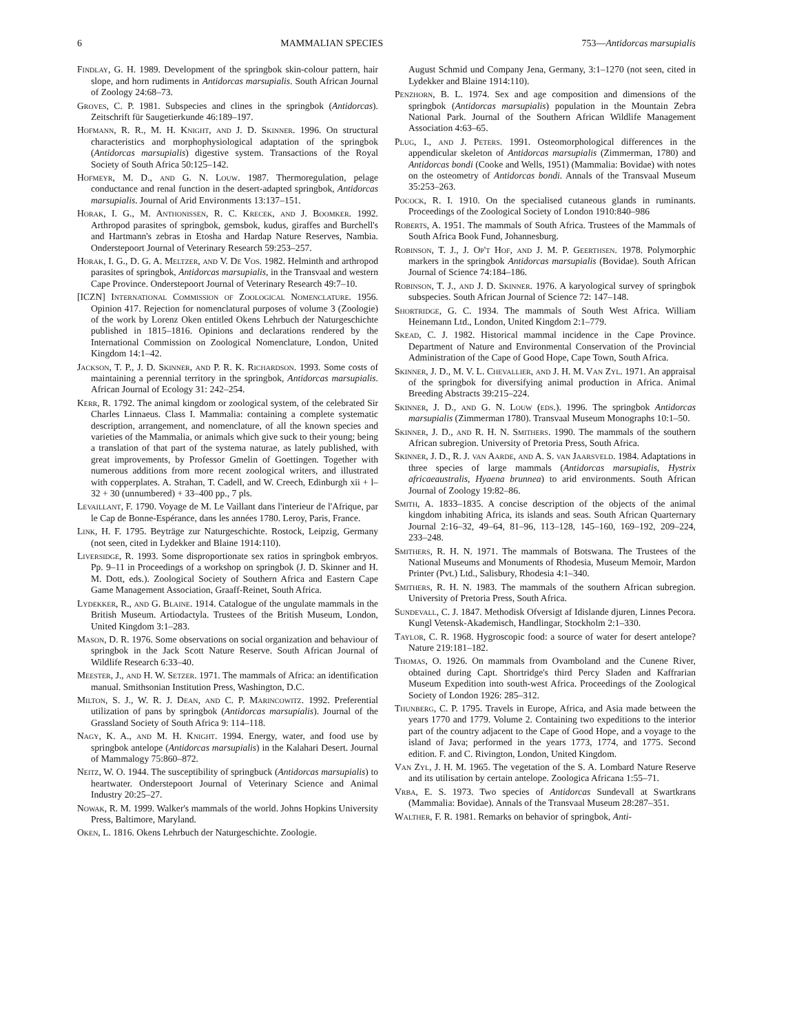6 MAMMALIAN SPECIES 753—Antidorcas marsupialis
Findlay, G. H. 1989. Development of the springbok skin-colour pattern, hair slope, and horn rudiments in Antidorcas marsupialis. South African Journal of Zoology 24:68–73.
Groves, C. P. 1981. Subspecies and clines in the springbok (Antidorcas). Zeitschrift für Saugetierkunde 46:189–197.
Hofmann, R. R., M. H. Knight, and J. D. Skinner. 1996. On structural characteristics and morphophysiological adaptation of the springbok (Antidorcas marsupialis) digestive system. Transactions of the Royal Society of South Africa 50:125–142.
Hofmeyr, M. D., and G. N. Louw. 1987. Thermoregulation, pelage conductance and renal function in the desert-adapted springbok, Antidorcas marsupialis. Journal of Arid Environments 13:137–151.
Horak, I. G., M. Anthonissen, R. C. Krecek, and J. Boomker. 1992. Arthropod parasites of springbok, gemsbok, kudus, giraffes and Burchell's and Hartmann's zebras in Etosha and Hardap Nature Reserves, Nambia. Onderstepoort Journal of Veterinary Research 59:253–257.
Horak, I. G., D. G. A. Meltzer, and V. De Vos. 1982. Helminth and arthropod parasites of springbok, Antidorcas marsupialis, in the Transvaal and western Cape Province. Onderstepoort Journal of Veterinary Research 49:7–10.
[ICZN] International Commission of Zoological Nomenclature. 1956. Opinion 417. Rejection for nomenclatural purposes of volume 3 (Zoologie) of the work by Lorenz Oken entitled Okens Lehrbuch der Naturgeschichte published in 1815–1816. Opinions and declarations rendered by the International Commission on Zoological Nomenclature, London, United Kingdom 14:1–42.
Jackson, T. P., J. D. Skinner, and P. R. K. Richardson. 1993. Some costs of maintaining a perennial territory in the springbok, Antidorcas marsupialis. African Journal of Ecology 31: 242–254.
Kerr, R. 1792. The animal kingdom or zoological system, of the celebrated Sir Charles Linnaeus. Class I. Mammalia: containing a complete systematic description, arrangement, and nomenclature, of all the known species and varieties of the Mammalia, or animals which give suck to their young; being a translation of that part of the systema naturae, as lately published, with great improvements, by Professor Gmelin of Goettingen. Together with numerous additions from more recent zoological writers, and illustrated with copperplates. A. Strahan, T. Cadell, and W. Creech, Edinburgh xii + l–32 + 30 (unnumbered) + 33–400 pp., 7 pls.
Levaillant, F. 1790. Voyage de M. Le Vaillant dans l'interieur de l'Afrique, par le Cap de Bonne-Espérance, dans les années 1780. Leroy, Paris, France.
Link, H. F. 1795. Beyträge zur Naturgeschichte. Rostock, Leipzig, Germany (not seen, cited in Lydekker and Blaine 1914:110).
Liversidge, R. 1993. Some disproportionate sex ratios in springbok embryos. Pp. 9–11 in Proceedings of a workshop on springbok (J. D. Skinner and H. M. Dott, eds.). Zoological Society of Southern Africa and Eastern Cape Game Management Association, Graaff-Reinet, South Africa.
Lydekker, R., and G. Blaine. 1914. Catalogue of the ungulate mammals in the British Museum. Artiodactyla. Trustees of the British Museum, London, United Kingdom 3:1–283.
Mason, D. R. 1976. Some observations on social organization and behaviour of springbok in the Jack Scott Nature Reserve. South African Journal of Wildlife Research 6:33–40.
Meester, J., and H. W. Setzer. 1971. The mammals of Africa: an identification manual. Smithsonian Institution Press, Washington, D.C.
Milton, S. J., W. R. J. Dean, and C. P. Marincowitz. 1992. Preferential utilization of pans by springbok (Antidorcas marsupialis). Journal of the Grassland Society of South Africa 9: 114–118.
Nagy, K. A., and M. H. Knight. 1994. Energy, water, and food use by springbok antelope (Antidorcas marsupialis) in the Kalahari Desert. Journal of Mammalogy 75:860–872.
Neitz, W. O. 1944. The susceptibility of springbuck (Antidorcas marsupialis) to heartwater. Onderstepoort Journal of Veterinary Science and Animal Industry 20:25–27.
Nowak, R. M. 1999. Walker's mammals of the world. Johns Hopkins University Press, Baltimore, Maryland.
Oken, L. 1816. Okens Lehrbuch der Naturgeschichte. Zoologie.
August Schmid und Company Jena, Germany, 3:1–1270 (not seen, cited in Lydekker and Blaine 1914:110).
Penzhorn, B. L. 1974. Sex and age composition and dimensions of the springbok (Antidorcas marsupialis) population in the Mountain Zebra National Park. Journal of the Southern African Wildlife Management Association 4:63–65.
Plug, I., and J. Peters. 1991. Osteomorphological differences in the appendicular skeleton of Antidorcas marsupialis (Zimmerman, 1780) and Antidorcas bondi (Cooke and Wells, 1951) (Mammalia: Bovidae) with notes on the osteometry of Antidorcas bondi. Annals of the Transvaal Museum 35:253–263.
Pocock, R. I. 1910. On the specialised cutaneous glands in ruminants. Proceedings of the Zoological Society of London 1910:840–986
Roberts, A. 1951. The mammals of South Africa. Trustees of the Mammals of South Africa Book Fund, Johannesburg.
Robinson, T. J., J. Op't Hof, and J. M. P. Geerthsen. 1978. Polymorphic markers in the springbok Antidorcas marsupialis (Bovidae). South African Journal of Science 74:184–186.
Robinson, T. J., and J. D. Skinner. 1976. A karyological survey of springbok subspecies. South African Journal of Science 72: 147–148.
Shortridge, G. C. 1934. The mammals of South West Africa. William Heinemann Ltd., London, United Kingdom 2:1–779.
Skead, C. J. 1982. Historical mammal incidence in the Cape Province. Department of Nature and Environmental Conservation of the Provincial Administration of the Cape of Good Hope, Cape Town, South Africa.
Skinner, J. D., M. V. L. Chevallier, and J. H. M. Van Zyl. 1971. An appraisal of the springbok for diversifying animal production in Africa. Animal Breeding Abstracts 39:215–224.
Skinner, J. D., and G. N. Louw (eds.). 1996. The springbok Antidorcas marsupialis (Zimmerman 1780). Transvaal Museum Monographs 10:1–50.
Skinner, J. D., and R. H. N. Smithers. 1990. The mammals of the southern African subregion. University of Pretoria Press, South Africa.
Skinner, J. D., R. J. van Aarde, and A. S. van Jaarsveld. 1984. Adaptations in three species of large mammals (Antidorcas marsupialis, Hystrix africaeaustralis, Hyaena brunnea) to arid environments. South African Journal of Zoology 19:82–86.
Smith, A. 1833–1835. A concise description of the objects of the animal kingdom inhabiting Africa, its islands and seas. South African Quarternary Journal 2:16–32, 49–64, 81–96, 113–128, 145–160, 169–192, 209–224, 233–248.
Smithers, R. H. N. 1971. The mammals of Botswana. The Trustees of the National Museums and Monuments of Rhodesia, Museum Memoir, Mardon Printer (Pvt.) Ltd., Salisbury, Rhodesia 4:1–340.
Smithers, R. H. N. 1983. The mammals of the southern African subregion. University of Pretoria Press, South Africa.
Sundevall, C. J. 1847. Methodisk Ofversigt af Idislande djuren, Linnes Pecora. Kungl Vetensk-Akademisch, Handlingar, Stockholm 2:1–330.
Taylor, C. R. 1968. Hygroscopic food: a source of water for desert antelope? Nature 219:181–182.
Thomas, O. 1926. On mammals from Ovamboland and the Cunene River, obtained during Capt. Shortridge's third Percy Sladen and Kaffrarian Museum Expedition into south-west Africa. Proceedings of the Zoological Society of London 1926: 285–312.
Thunberg, C. P. 1795. Travels in Europe, Africa, and Asia made between the years 1770 and 1779. Volume 2. Containing two expeditions to the interior part of the country adjacent to the Cape of Good Hope, and a voyage to the island of Java; performed in the years 1773, 1774, and 1775. Second edition. F. and C. Rivington, London, United Kingdom.
Van Zyl, J. H. M. 1965. The vegetation of the S. A. Lombard Nature Reserve and its utilisation by certain antelope. Zoologica Africana 1:55–71.
Vrba, E. S. 1973. Two species of Antidorcas Sundevall at Swartkrans (Mammalia: Bovidae). Annals of the Transvaal Museum 28:287–351.
Walther, F. R. 1981. Remarks on behavior of springbok, Anti-